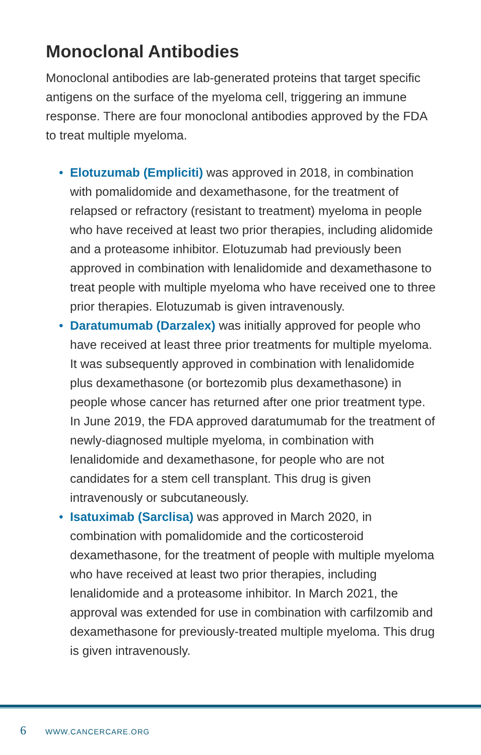Monoclonal Antibodies
Monoclonal antibodies are lab-generated proteins that target specific antigens on the surface of the myeloma cell, triggering an immune response. There are four monoclonal antibodies approved by the FDA to treat multiple myeloma.
• Elotuzumab (Empliciti) was approved in 2018, in combination with pomalidomide and dexamethasone, for the treatment of relapsed or refractory (resistant to treatment) myeloma in people who have received at least two prior therapies, including alidomide and a proteasome inhibitor. Elotuzumab had previously been approved in combination with lenalidomide and dexamethasone to treat people with multiple myeloma who have received one to three prior therapies. Elotuzumab is given intravenously.
• Daratumumab (Darzalex) was initially approved for people who have received at least three prior treatments for multiple myeloma. It was subsequently approved in combination with lenalidomide plus dexamethasone (or bortezomib plus dexamethasone) in people whose cancer has returned after one prior treatment type. In June 2019, the FDA approved daratumumab for the treatment of newly-diagnosed multiple myeloma, in combination with lenalidomide and dexamethasone, for people who are not candidates for a stem cell transplant. This drug is given intravenously or subcutaneously.
• Isatuximab (Sarclisa) was approved in March 2020, in combination with pomalidomide and the corticosteroid dexamethasone, for the treatment of people with multiple myeloma who have received at least two prior therapies, including lenalidomide and a proteasome inhibitor. In March 2021, the approval was extended for use in combination with carfilzomib and dexamethasone for previously-treated multiple myeloma. This drug is given intravenously.
6 WWW.CANCERCARE.ORG